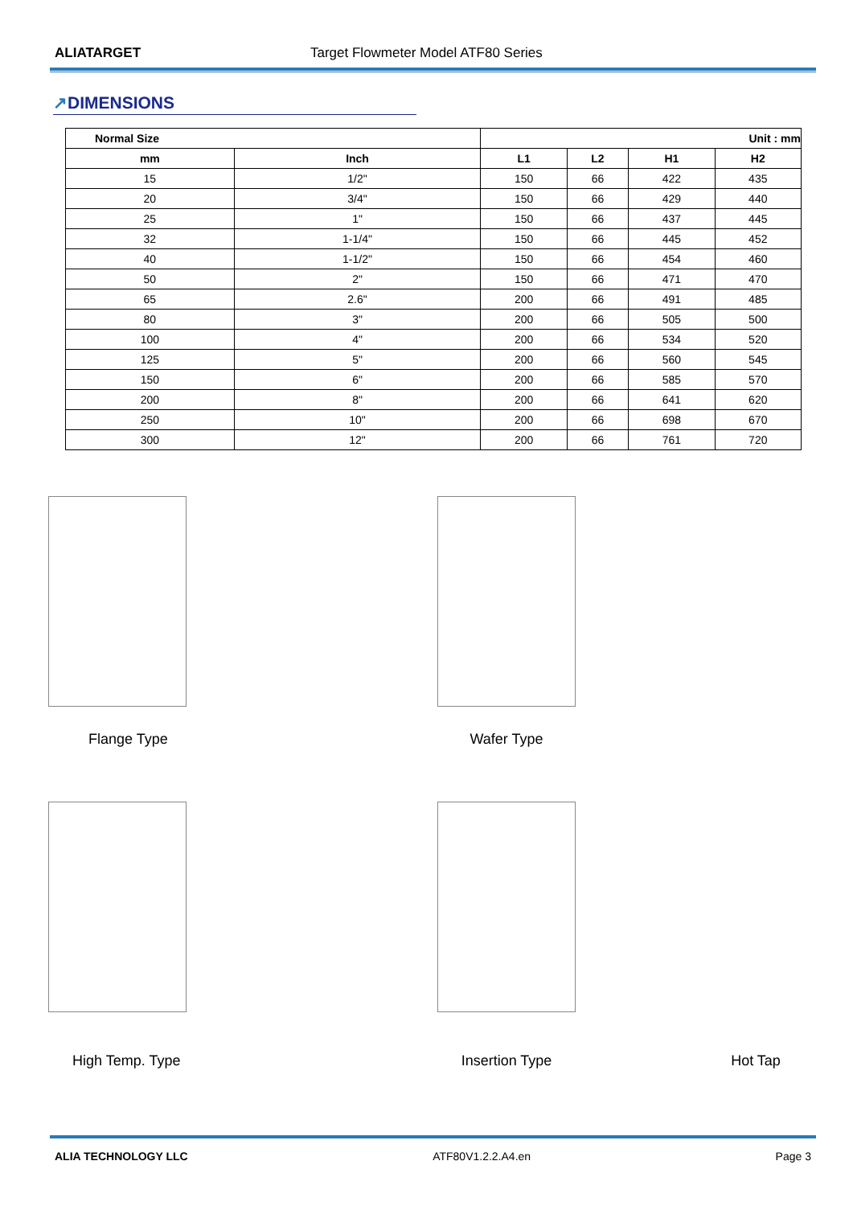ALIATARGET Target Flowmeter Model ATF80 Series
↗DIMENSIONS
| Normal Size | | Unit : mm | | | |
| --- | --- | --- | --- | --- | --- |
| mm | Inch | L1 | L2 | H1 | H2 |
| 15 | 1/2" | 150 | 66 | 422 | 435 |
| 20 | 3/4" | 150 | 66 | 429 | 440 |
| 25 | 1" | 150 | 66 | 437 | 445 |
| 32 | 1-1/4" | 150 | 66 | 445 | 452 |
| 40 | 1-1/2" | 150 | 66 | 454 | 460 |
| 50 | 2" | 150 | 66 | 471 | 470 |
| 65 | 2.6" | 200 | 66 | 491 | 485 |
| 80 | 3" | 200 | 66 | 505 | 500 |
| 100 | 4" | 200 | 66 | 534 | 520 |
| 125 | 5" | 200 | 66 | 560 | 545 |
| 150 | 6" | 200 | 66 | 585 | 570 |
| 200 | 8" | 200 | 66 | 641 | 620 |
| 250 | 10" | 200 | 66 | 698 | 670 |
| 300 | 12" | 200 | 66 | 761 | 720 |
Flange Type
Wafer Type
High Temp. Type
Insertion Type
Hot Tap
ALIA TECHNOLOGY LLC ATF80V1.2.2.A4.en Page 3